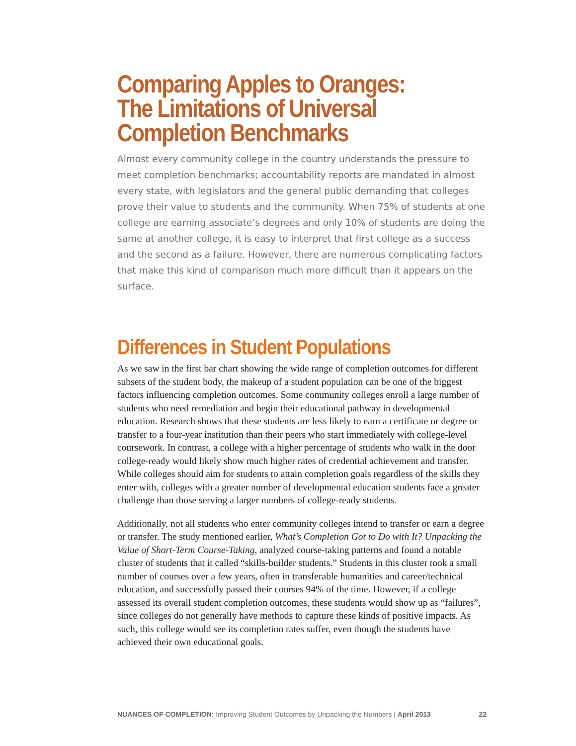Comparing Apples to Oranges: The Limitations of Universal Completion Benchmarks
Almost every community college in the country understands the pressure to meet completion benchmarks; accountability reports are mandated in almost every state, with legislators and the general public demanding that colleges prove their value to students and the community. When 75% of students at one college are earning associate’s degrees and only 10% of students are doing the same at another college, it is easy to interpret that first college as a success and the second as a failure. However, there are numerous complicating factors that make this kind of comparison much more difficult than it appears on the surface.
Differences in Student Populations
As we saw in the first bar chart showing the wide range of completion outcomes for different subsets of the student body, the makeup of a student population can be one of the biggest factors influencing completion outcomes. Some community colleges enroll a large number of students who need remediation and begin their educational pathway in developmental education. Research shows that these students are less likely to earn a certificate or degree or transfer to a four-year institution than their peers who start immediately with college-level coursework. In contrast, a college with a higher percentage of students who walk in the door college-ready would likely show much higher rates of credential achievement and transfer. While colleges should aim for students to attain completion goals regardless of the skills they enter with, colleges with a greater number of developmental education students face a greater challenge than those serving a larger numbers of college-ready students.
Additionally, not all students who enter community colleges intend to transfer or earn a degree or transfer. The study mentioned earlier, What’s Completion Got to Do with It? Unpacking the Value of Short-Term Course-Taking, analyzed course-taking patterns and found a notable cluster of students that it called “skills-builder students.” Students in this cluster took a small number of courses over a few years, often in transferable humanities and career/technical education, and successfully passed their courses 94% of the time. However, if a college assessed its overall student completion outcomes, these students would show up as “failures”, since colleges do not generally have methods to capture these kinds of positive impacts. As such, this college would see its completion rates suffer, even though the students have achieved their own educational goals.
NUANCES OF COMPLETION: Improving Student Outcomes by Unpacking the Numbers | April 2013 22